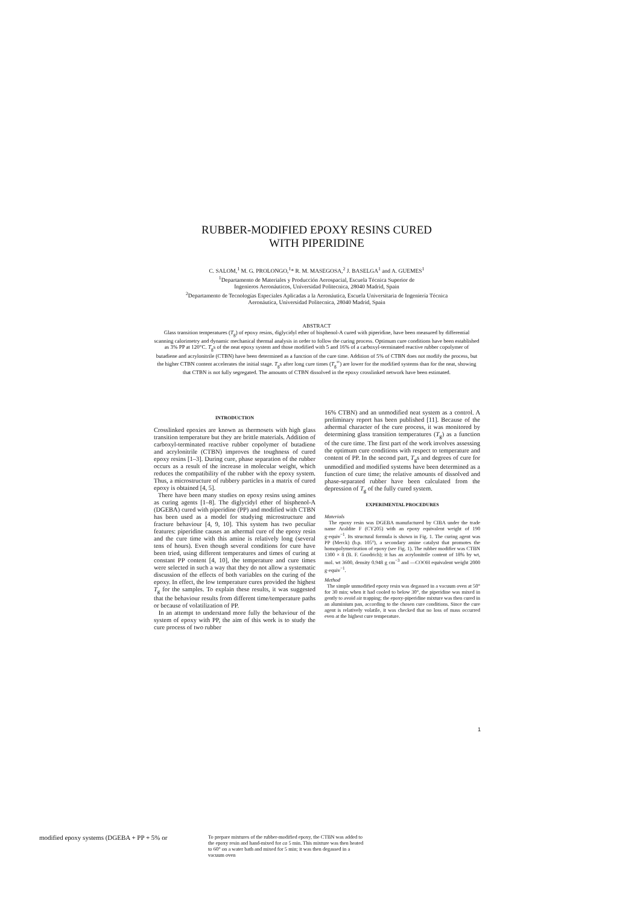RUBBER-MODIFIED EPOXY RESINS CURED
WITH PIPERIDINE
C. SALOM,<sup>1</sup> M. G. PROLONGO,<sup>1</sup>* R. M. MASEGOSA,<sup>2</sup> J. BASELGA<sup>1</sup> and A. GUEMES<sup>1</sup>
<sup>1</sup> Departamento de Materiales y Producción Aerospacial, Escuela Técnica Superior de
Ingenieros Aeronáuticos, Universidad Politecnica, 28040 Madrid, Spain
<sup>2</sup> Departamento de Tecnologías Especiales Aplicadas a la Aeronáutica, Escuela Universitaria de Ingeniería Técnica
Aeronáutica, Universidad Politecnica, 28040 Madrid, Spain
ABSTRACT
Glass transition temperatures (T<sub>g</sub>) of epoxy resins, diglycidyl ether of bisphenol-A cured with piperidine, have been measured by differential scanning calorimetry and dynamic mechanical thermal analysis in order to follow the curing process. Optimum cure conditions have been established as 3% PP at 120°C. T<sub>g</sub>s of the neat epoxy system and those modified with 5 and 16% of a carboxyl-terminated reactive rubber copolymer of butadiene and acrylonitrile (CTBN) have been determined as a function of the cure time. Addition of 5% of CTBN does not modify the process, but the higher CTBN content accelerates the initial stage. T<sub>g</sub>s after long cure times (T<sub>g</sub><sup>∞</sup>) are lower for the modified systems than for the neat, showing that CTBN is not fully segregated. The amounts of CTBN dissolved in the epoxy crosslinked network have been estimated.
INTRODUCTION
Crosslinked epoxies are known as thermosets with high glass transition temperature but they are brittle materials. Addition of carboxyl-terminated reactive rubber copolymer of butadiene and acrylonitrile (CTBN) improves the toughness of cured epoxy resins [1–3]. During cure, phase separation of the rubber occurs as a result of the increase in molecular weight, which reduces the compatibility of the rubber with the epoxy system. Thus, a microstructure of rubbery particles in a matrix of cured epoxy is obtained [4, 5].
There have been many studies on epoxy resins using amines as curing agents [1–8]. The diglycidyl ether of bisphenol-A (DGEBA) cured with piperidine (PP) and modified with CTBN has been used as a model for studying microstructure and fracture behaviour [4, 9, 10]. This system has two peculiar features: piperidine causes an athermal cure of the epoxy resin and the cure time with this amine is relatively long (several tens of hours). Even though several conditions for cure have been tried, using different temperatures and times of curing at constant PP content [4, 10], the temperature and cure times were selected in such a way that they do not allow a systematic discussion of the effects of both variables on the curing of the epoxy. In effect, the low temperature cures provided the highest T<sub>g</sub> for the samples. To explain these results, it was suggested that the behaviour results from different time/temperature paths or because of volatilization of PP.
In an attempt to understand more fully the behaviour of the system of epoxy with PP, the aim of this work is to study the cure process of two rubber
16% CTBN) and an unmodified neat system as a control. A preliminary report has been published [11]. Because of the athermal character of the cure process, it was monitored by determining glass transition temperatures (T<sub>g</sub>) as a function of the cure time. The first part of the work involves assessing the optimum cure conditions with respect to temperature and content of PP. In the second part, T<sub>g</sub>s and degrees of cure for unmodified and modified systems have been determined as a function of cure time; the relative amounts of dissolved and phase-separated rubber have been calculated from the depression of T<sub>g</sub> of the fully cured system.
EXPERIMENTAL PROCEDURES
Materials
The epoxy resin was DGEBA manufactured by CIBA under the trade name Araldite F (CY205) with an epoxy equivalent weight of 190 g·equiv<sup>−1</sup>. Its structural formula is shown in Fig. 1. The curing agent was PP (Merck) (b.p. 105°), a secondary amine catalyst that promotes the homopolymerization of epoxy (see Fig. 1). The rubber modifier was CTBN 1300 × 8 (B. F. Goodrich); it has an acrylonitrile content of 18% by wt, mol. wt 3600, density 0.948 g cm<sup>−3</sup> and —COOH equivalent weight 2000 g·equiv<sup>−1</sup>.
Method
The simple unmodified epoxy resin was degassed in a vacuum oven at 50° for 30 min; when it had cooled to below 30°, the piperidine was mixed in gently to avoid air trapping; the epoxy-piperidine mixture was then cured in an aluminium pan, according to the chosen cure conditions. Since the cure agent is relatively volatile, it was checked that no loss of mass occurred even at the highest cure temperature.
1
modified epoxy systems (DGEBA + PP + 5% or
To prepare mixtures of the rubber-modified epoxy, the CTBN was added to the epoxy resin and hand-mixed for ca 5 min. This mixture was then heated to 60° on a water bath and mixed for 5 min; it was then degassed in a vacuum oven